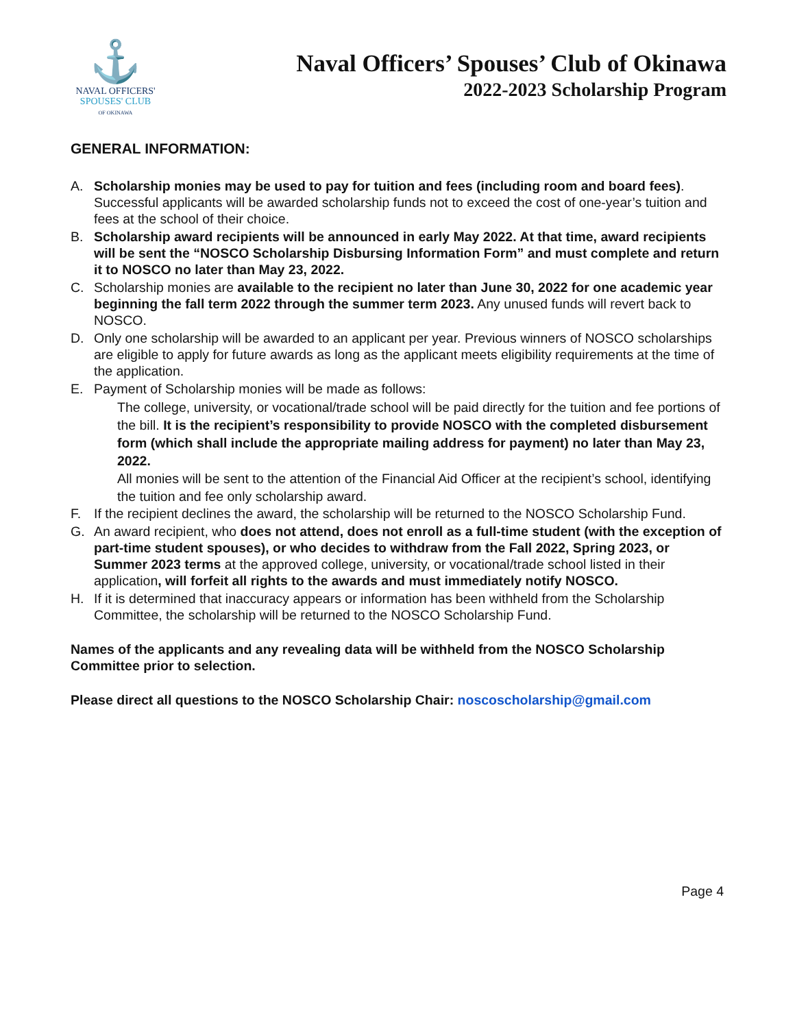⚓
NAVAL OFFICERS'
SPOUSES' CLUB
OF OKINAWA
Naval Officers’ Spouses’ Club of Okinawa
2022-2023 Scholarship Program
GENERAL INFORMATION:
A. Scholarship monies may be used to pay for tuition and fees (including room and board fees). Successful applicants will be awarded scholarship funds not to exceed the cost of one-year’s tuition and fees at the school of their choice.
B. Scholarship award recipients will be announced in early May 2022. At that time, award recipients will be sent the “NOSCO Scholarship Disbursing Information Form” and must complete and return it to NOSCO no later than May 23, 2022.
C. Scholarship monies are available to the recipient no later than June 30, 2022 for one academic year beginning the fall term 2022 through the summer term 2023. Any unused funds will revert back to NOSCO.
D. Only one scholarship will be awarded to an applicant per year. Previous winners of NOSCO scholarships are eligible to apply for future awards as long as the applicant meets eligibility requirements at the time of the application.
E. Payment of Scholarship monies will be made as follows:
The college, university, or vocational/trade school will be paid directly for the tuition and fee portions of the bill. It is the recipient’s responsibility to provide NOSCO with the completed disbursement form (which shall include the appropriate mailing address for payment) no later than May 23, 2022.
All monies will be sent to the attention of the Financial Aid Officer at the recipient’s school, identifying the tuition and fee only scholarship award.
F. If the recipient declines the award, the scholarship will be returned to the NOSCO Scholarship Fund.
G. An award recipient, who does not attend, does not enroll as a full-time student (with the exception of part-time student spouses), or who decides to withdraw from the Fall 2022, Spring 2023, or Summer 2023 terms at the approved college, university, or vocational/trade school listed in their application, will forfeit all rights to the awards and must immediately notify NOSCO.
H. If it is determined that inaccuracy appears or information has been withheld from the Scholarship Committee, the scholarship will be returned to the NOSCO Scholarship Fund.
Names of the applicants and any revealing data will be withheld from the NOSCO Scholarship Committee prior to selection.
Please direct all questions to the NOSCO Scholarship Chair: noscoscholarship@gmail.com
Page 4